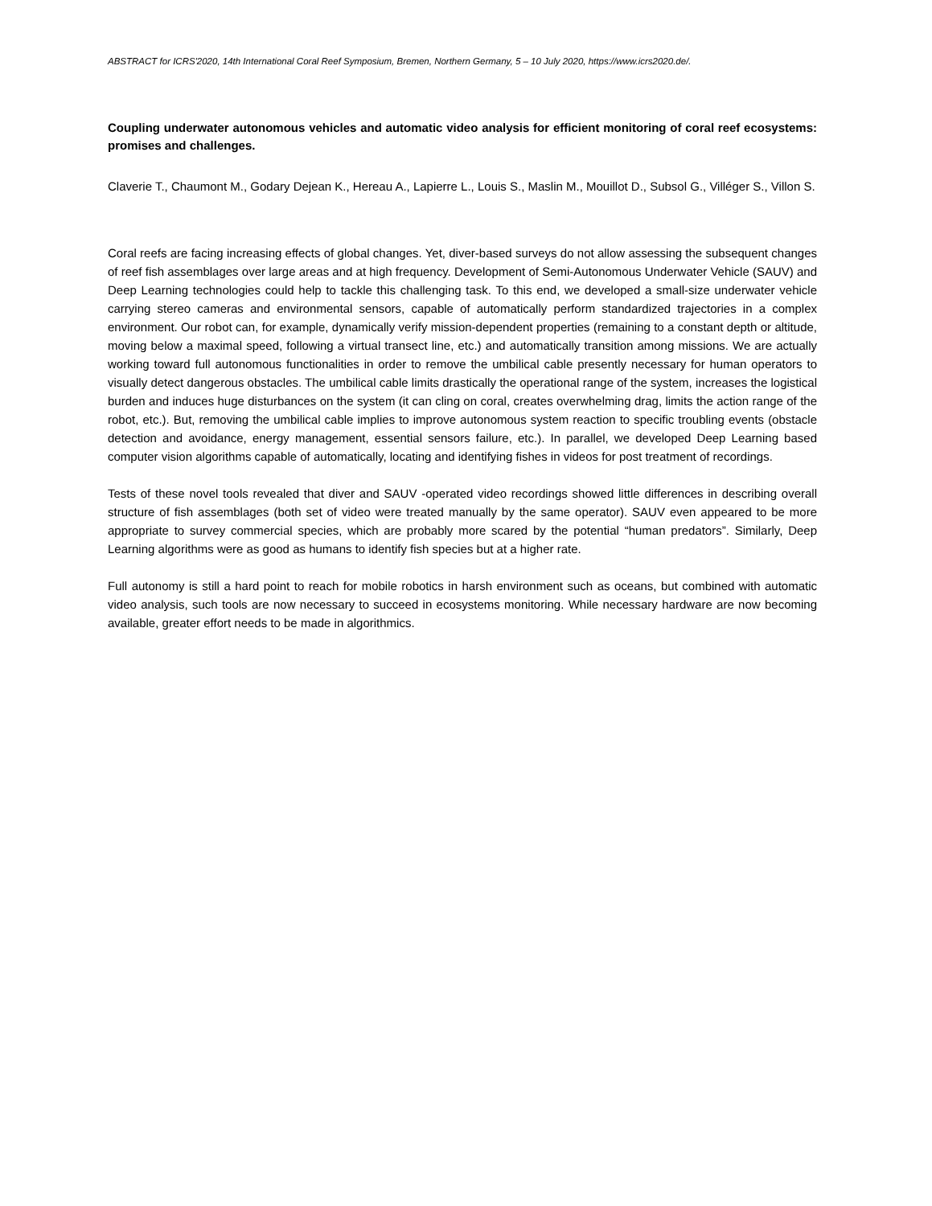ABSTRACT for ICRS'2020, 14th International Coral Reef Symposium, Bremen, Northern Germany, 5 – 10 July 2020, https://www.icrs2020.de/.
Coupling underwater autonomous vehicles and automatic video analysis for efficient monitoring of coral reef ecosystems: promises and challenges.
Claverie T., Chaumont M., Godary Dejean K., Hereau A., Lapierre L., Louis S., Maslin M., Mouillot D., Subsol G., Villéger S., Villon S.
Coral reefs are facing increasing effects of global changes. Yet, diver-based surveys do not allow assessing the subsequent changes of reef fish assemblages over large areas and at high frequency. Development of Semi-Autonomous Underwater Vehicle (SAUV) and Deep Learning technologies could help to tackle this challenging task. To this end, we developed a small-size underwater vehicle carrying stereo cameras and environmental sensors, capable of automatically perform standardized trajectories in a complex environment. Our robot can, for example, dynamically verify mission-dependent properties (remaining to a constant depth or altitude, moving below a maximal speed, following a virtual transect line, etc.) and automatically transition among missions. We are actually working toward full autonomous functionalities in order to remove the umbilical cable presently necessary for human operators to visually detect dangerous obstacles. The umbilical cable limits drastically the operational range of the system, increases the logistical burden and induces huge disturbances on the system (it can cling on coral, creates overwhelming drag, limits the action range of the robot, etc.). But, removing the umbilical cable implies to improve autonomous system reaction to specific troubling events (obstacle detection and avoidance, energy management, essential sensors failure, etc.). In parallel, we developed Deep Learning based computer vision algorithms capable of automatically, locating and identifying fishes in videos for post treatment of recordings.
Tests of these novel tools revealed that diver and SAUV -operated video recordings showed little differences in describing overall structure of fish assemblages (both set of video were treated manually by the same operator). SAUV even appeared to be more appropriate to survey commercial species, which are probably more scared by the potential “human predators”. Similarly, Deep Learning algorithms were as good as humans to identify fish species but at a higher rate.
Full autonomy is still a hard point to reach for mobile robotics in harsh environment such as oceans, but combined with automatic video analysis, such tools are now necessary to succeed in ecosystems monitoring. While necessary hardware are now becoming available, greater effort needs to be made in algorithmics.